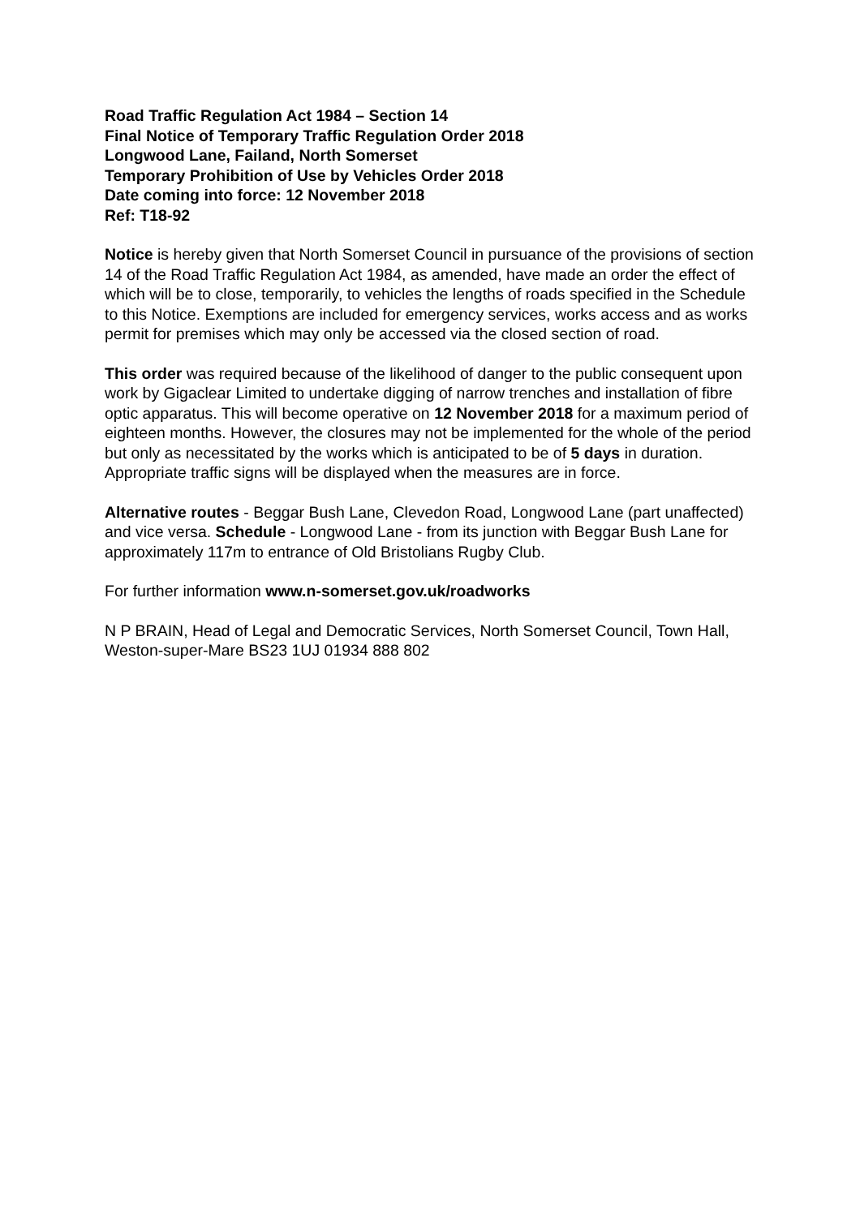Road Traffic Regulation Act 1984 – Section 14
Final Notice of Temporary Traffic Regulation Order 2018
Longwood Lane, Failand, North Somerset
Temporary Prohibition of Use by Vehicles Order 2018
Date coming into force: 12 November 2018
Ref: T18-92
Notice is hereby given that North Somerset Council in pursuance of the provisions of section 14 of the Road Traffic Regulation Act 1984, as amended, have made an order the effect of which will be to close, temporarily, to vehicles the lengths of roads specified in the Schedule to this Notice. Exemptions are included for emergency services, works access and as works permit for premises which may only be accessed via the closed section of road.
This order was required because of the likelihood of danger to the public consequent upon work by Gigaclear Limited to undertake digging of narrow trenches and installation of fibre optic apparatus. This will become operative on 12 November 2018 for a maximum period of eighteen months. However, the closures may not be implemented for the whole of the period but only as necessitated by the works which is anticipated to be of 5 days in duration. Appropriate traffic signs will be displayed when the measures are in force.
Alternative routes - Beggar Bush Lane, Clevedon Road, Longwood Lane (part unaffected) and vice versa. Schedule - Longwood Lane - from its junction with Beggar Bush Lane for approximately 117m to entrance of Old Bristolians Rugby Club.
For further information www.n-somerset.gov.uk/roadworks
N P BRAIN, Head of Legal and Democratic Services, North Somerset Council, Town Hall, Weston-super-Mare BS23 1UJ 01934 888 802